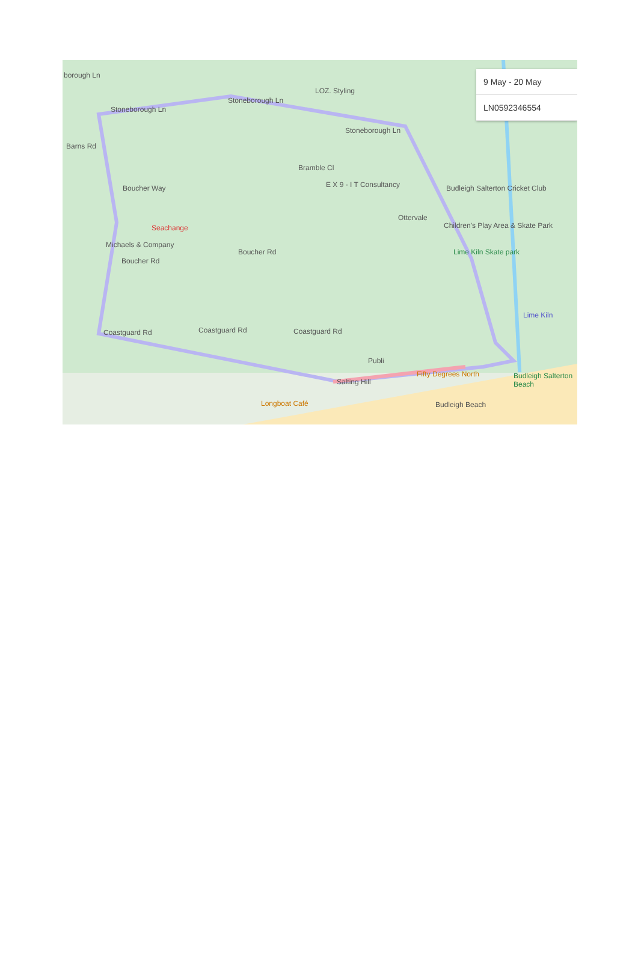9 May - 20 May
LN0592346554
borough Ln
Stoneborough Ln
Stoneborough Ln
LOZ. Styling
Stoneborough Ln
Barns Rd
Bramble Cl
E X 9 - I T Consultancy Budleigh Salterton Cricket Club Boucher Way
Seachange
Michaels & Company
Ottervale
Children's Play Area & Skate Park
Boucher Rd Lime Kiln Skate park
Boucher Rd
Lime Kiln
Coastguard Rd Coastguard Rd Coastguard Rd
Publi
Fifty Degrees North Budleigh Salterton Beach
Salting Hill
Longboat Café Budleigh Beach